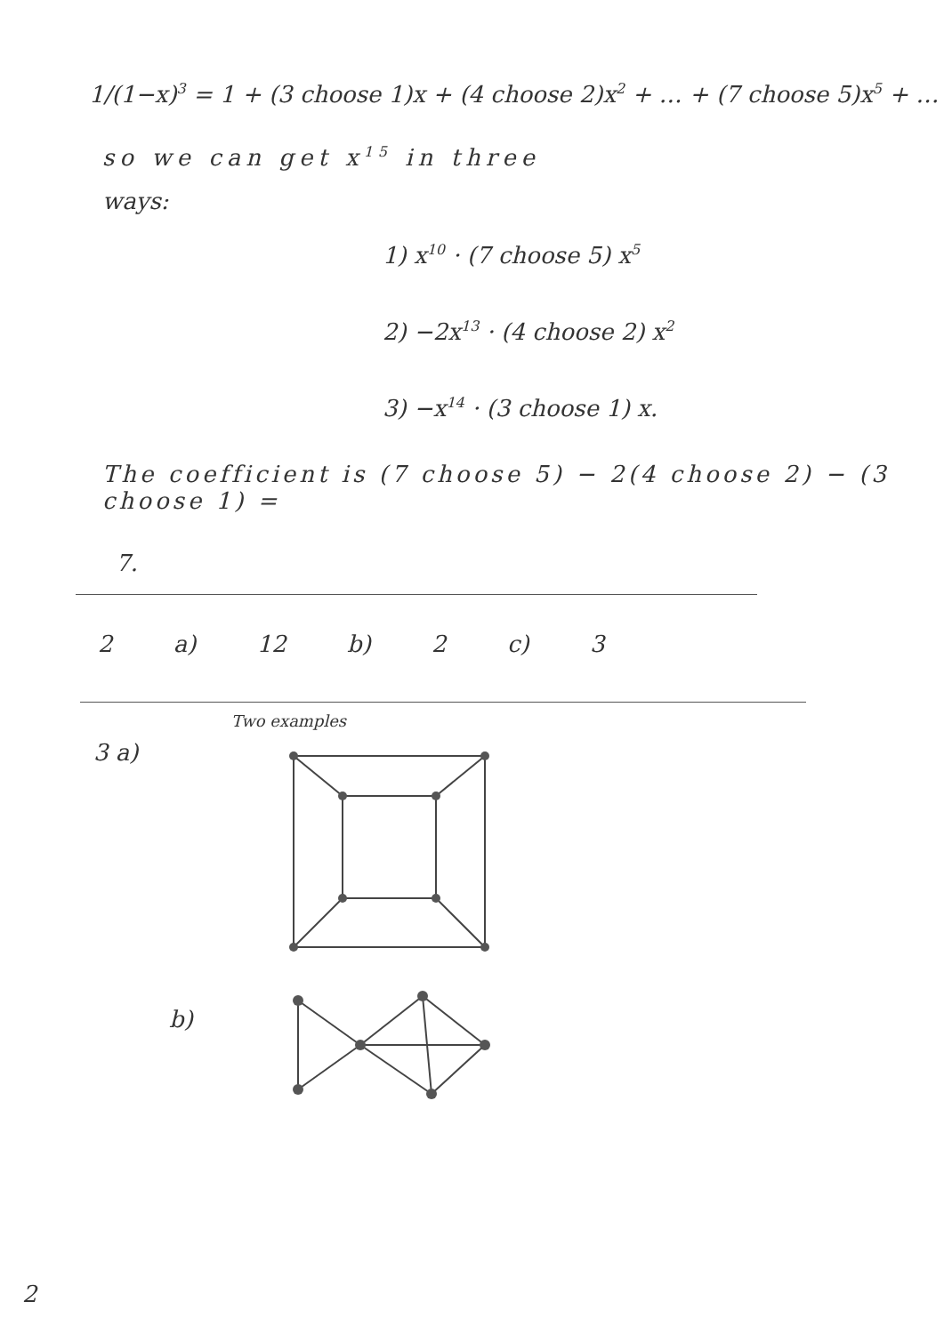1/(1−x)<sup>3</sup> = 1 + (3 choose 1)x + (4 choose 2)x<sup>2</sup> + … + (7 choose 5)x<sup>5</sup> + …
so we can get x<sup>15</sup> in three
ways:
1) x<sup>10</sup> · (7 choose 5) x<sup>5</sup>
2) −2x<sup>13</sup> · (4 choose 2) x<sup>2</sup>
3) −x<sup>14</sup> · (3 choose 1) x.
The coefficient is (7 choose 5) − 2(4 choose 2) − (3 choose 1) =
7.
2 a) 12 b) 2 c) 3
Two examples
3 a)
b)
2